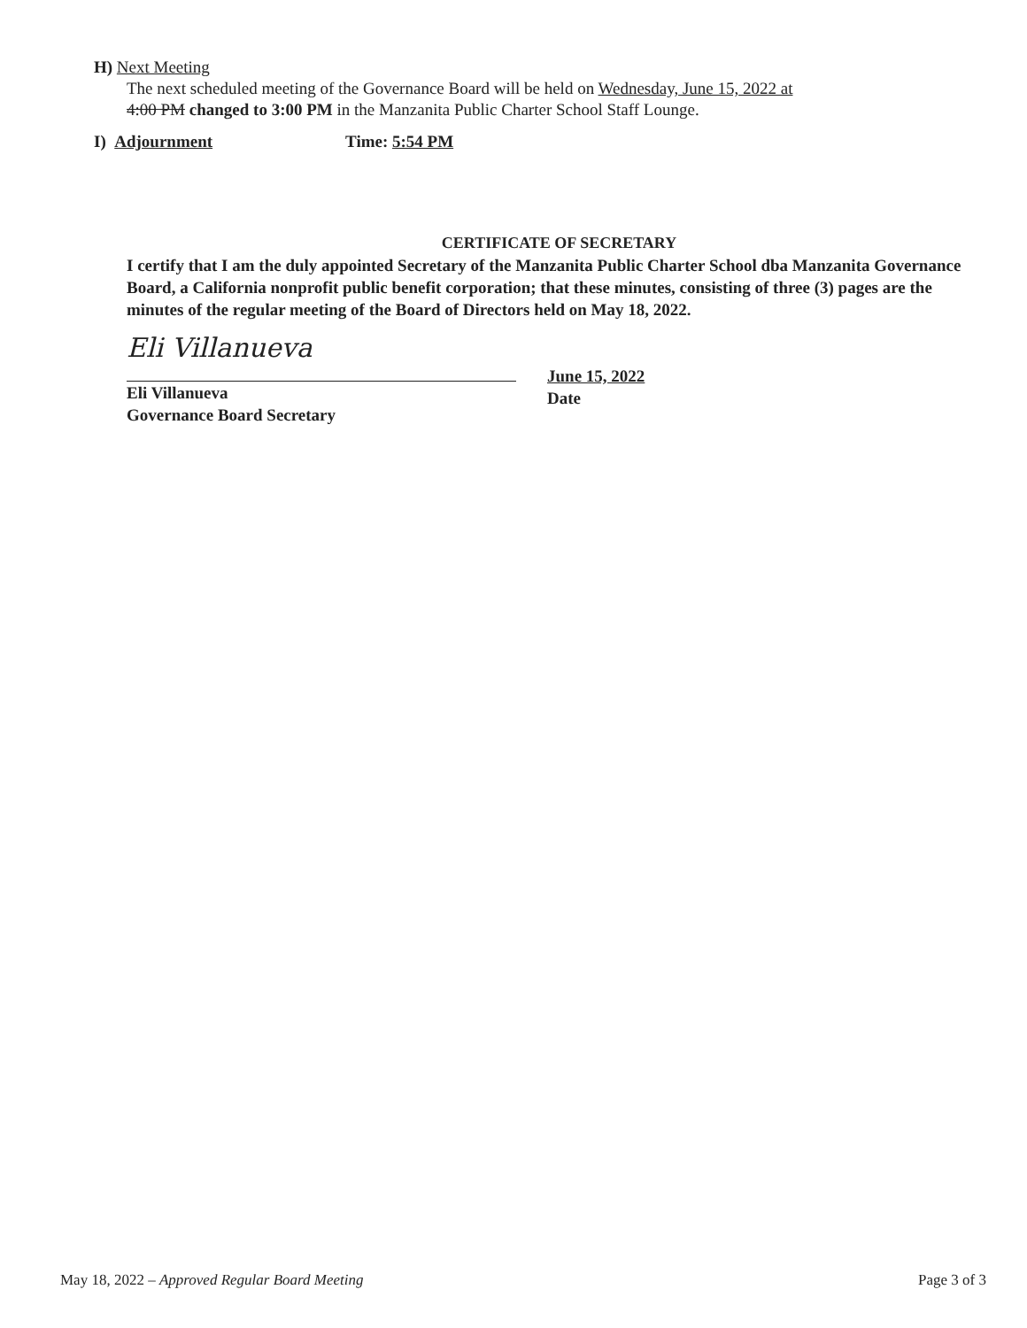H) Next Meeting
The next scheduled meeting of the Governance Board will be held on Wednesday, June 15, 2022 at
4:00 PM changed to 3:00 PM in the Manzanita Public Charter School Staff Lounge.
I) Adjournment Time: 5:54 PM
CERTIFICATE OF SECRETARY
I certify that I am the duly appointed Secretary of the Manzanita Public Charter School dba Manzanita Governance Board, a California nonprofit public benefit corporation; that these minutes, consisting of three (3) pages are the minutes of the regular meeting of the Board of Directors held on May 18, 2022.
Eli Villanueva
Eli Villanueva
Governance Board Secretary
June 15, 2022
Date
May 18, 2022 – Approved Regular Board Meeting Page 3 of 3